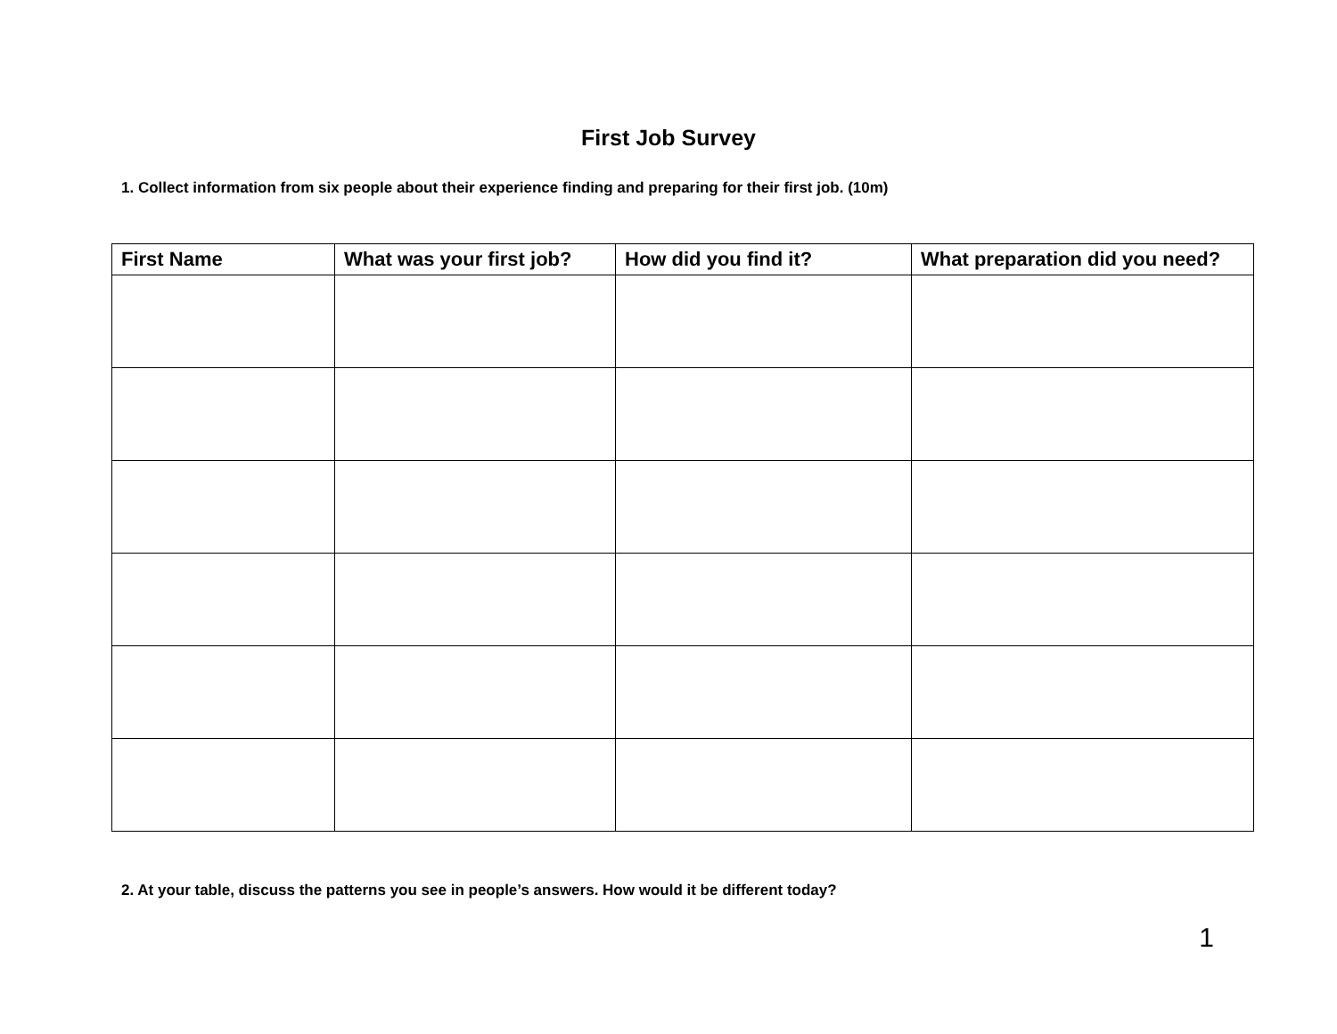First Job Survey
1. Collect information from six people about their experience finding and preparing for their first job. (10m)
| First Name | What was your first job? | How did you find it? | What preparation did you need? |
| --- | --- | --- | --- |
2. At your table, discuss the patterns you see in people’s answers. How would it be different today?
1